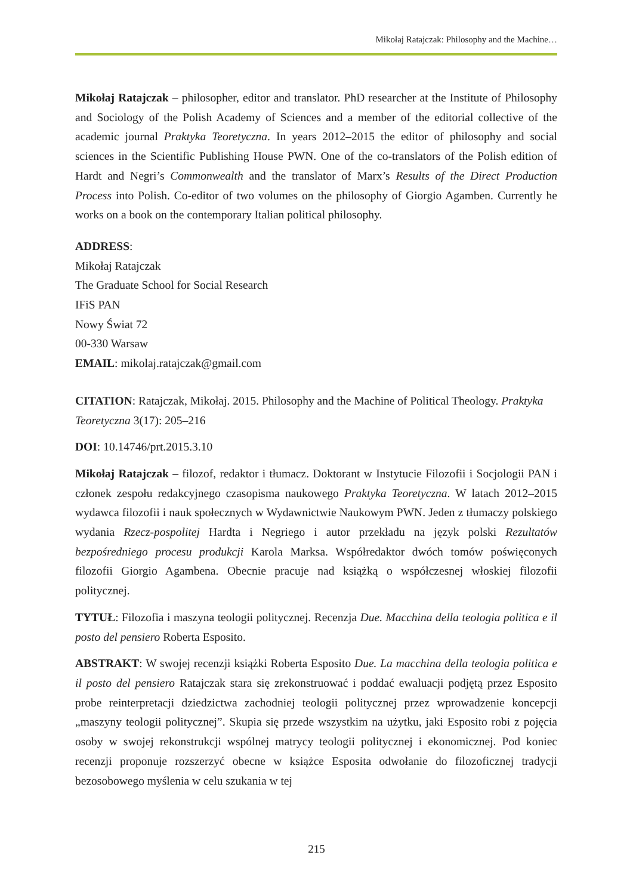Mikołaj Ratajczak: Philosophy and the Machine…
Mikołaj Ratajczak – philosopher, editor and translator. PhD researcher at the Institute of Philosophy and Sociology of the Polish Academy of Sciences and a member of the editorial collective of the academic journal Praktyka Teoretyczna. In years 2012–2015 the editor of philosophy and social sciences in the Scientific Publishing House PWN. One of the co-translators of the Polish edition of Hardt and Negri’s Commonwealth and the translator of Marx’s Results of the Direct Production Process into Polish. Co-editor of two volumes on the philosophy of Giorgio Agamben. Currently he works on a book on the contemporary Italian political philosophy.
ADDRESS:
Mikołaj Ratajczak
The Graduate School for Social Research
IFiS PAN
Nowy Świat 72
00-330 Warsaw
EMAIL: mikolaj.ratajczak@gmail.com
CITATION: Ratajczak, Mikołaj. 2015. Philosophy and the Machine of Political Theology. Praktyka Teoretyczna 3(17): 205–216
DOI: 10.14746/prt.2015.3.10
Mikołaj Ratajczak – filozof, redaktor i tłumacz. Doktorant w Instytucie Filozofii i Socjologii PAN i członek zespołu redakcyjnego czasopisma naukowego Praktyka Teoretyczna. W latach 2012–2015 wydawca filozofii i nauk społecznych w Wydawnictwie Naukowym PWN. Jeden z tłumaczy polskiego wydania Rzecz-pospolitej Hardta i Negriego i autor przekładu na język polski Rezultatów bezpośredniego procesu produkcji Karola Marksa. Współredaktor dwóch tomów poświęconych filozofii Giorgio Agambena. Obecnie pracuje nad książką o współczesnej włoskiej filozofii politycznej.
TYTUŁ: Filozofia i maszyna teologii politycznej. Recenzja Due. Macchina della teologia politica e il posto del pensiero Roberta Esposito.
ABSTRAKT: W swojej recenzji książki Roberta Esposito Due. La macchina della teologia politica e il posto del pensiero Ratajczak stara się zrekonstruować i poddać ewaluacji podjętą przez Esposito probe reinterpretacji dziedzictwa zachodniej teologii politycznej przez wprowadzenie koncepcji „maszyny teologii politycznej”. Skupia się przede wszystkim na użytku, jaki Esposito robi z pojęcia osoby w swojej rekonstrukcji wspólnej matrycy teologii politycznej i ekonomicznej. Pod koniec recenzji proponuje rozszerzyć obecne w książce Esposita odwołanie do filozoficznej tradycji bezosobowego myślenia w celu szukania w tej
215